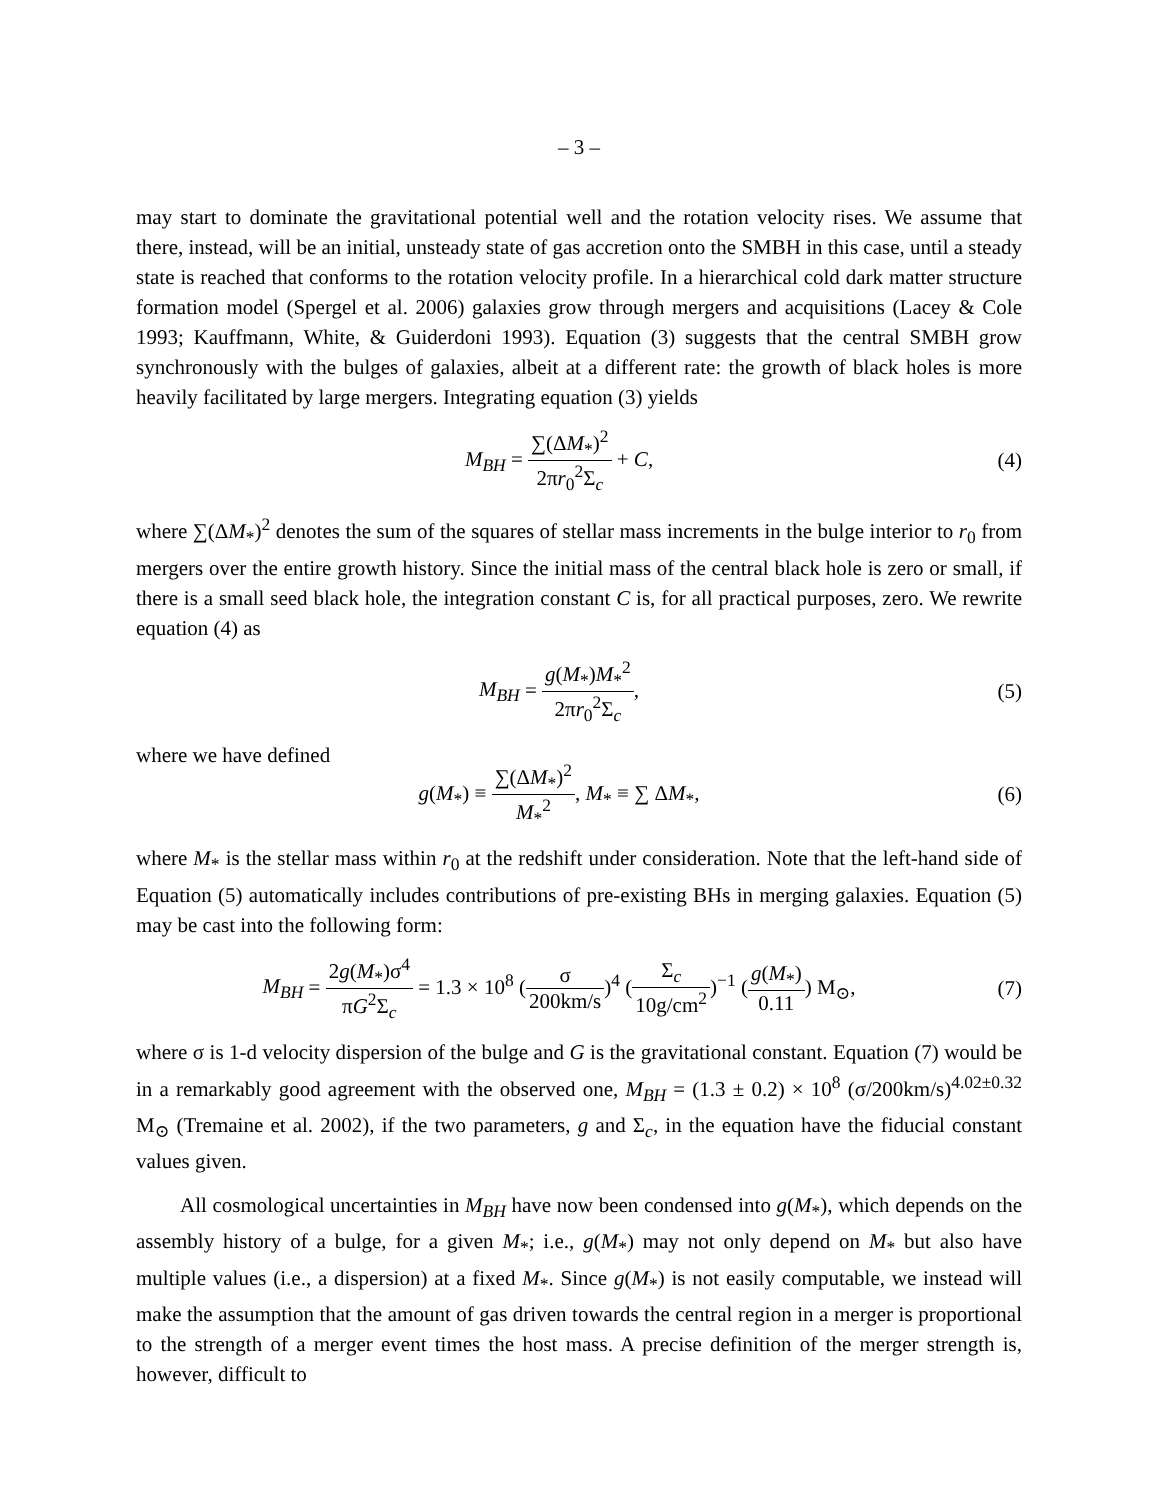– 3 –
may start to dominate the gravitational potential well and the rotation velocity rises. We assume that there, instead, will be an initial, unsteady state of gas accretion onto the SMBH in this case, until a steady state is reached that conforms to the rotation velocity profile. In a hierarchical cold dark matter structure formation model (Spergel et al. 2006) galaxies grow through mergers and acquisitions (Lacey & Cole 1993; Kauffmann, White, & Guiderdoni 1993). Equation (3) suggests that the central SMBH grow synchronously with the bulges of galaxies, albeit at a different rate: the growth of black holes is more heavily facilitated by large mergers. Integrating equation (3) yields
M<sub>BH</sub> = ∑(ΔM<sub>*</sub>)<sup>2</sup> 2πr<sub>0</sub><sup>2</sup>Σ<sub>c</sub> + C, (4)
where ∑(ΔM<sub>*</sub>)<sup>2</sup> denotes the sum of the squares of stellar mass increments in the bulge interior to r<sub>0</sub> from mergers over the entire growth history. Since the initial mass of the central black hole is zero or small, if there is a small seed black hole, the integration constant C is, for all practical purposes, zero. We rewrite equation (4) as
M<sub>BH</sub> = g(M<sub>*</sub>)M<sub>*</sub><sup>2</sup> 2πr<sub>0</sub><sup>2</sup>Σ<sub>c</sub>, (5)
where we have defined
g(M<sub>*</sub>) ≡ ∑(ΔM<sub>*</sub>)<sup>2</sup> M<sub>*</sub><sup>2</sup>, M<sub>*</sub> ≡ ∑ ΔM<sub>*</sub>,
(6)
where M<sub>*</sub> is the stellar mass within r<sub>0</sub> at the redshift under consideration. Note that the left-hand side of Equation (5) automatically includes contributions of pre-existing BHs in merging galaxies. Equation (5) may be cast into the following form:
M<sub>BH</sub> = 2g(M<sub>*</sub>)σ<sup>4</sup> πG<sup>2</sup>Σ<sub>c</sub> = 1.3 × 10<sup>8</sup> (σ 200km/s)<sup>4</sup> (Σ<sub>c</sub> 10g/cm<sup>2</sup>)<sup>−1</sup> (g(M<sub>*</sub>) 0.11) M<sub>⊙</sub>,
(7)
where σ is 1-d velocity dispersion of the bulge and G is the gravitational constant. Equation (7) would be in a remarkably good agreement with the observed one, M<sub>BH</sub> = (1.3 ± 0.2) × 10<sup>8</sup> (σ/200km/s)<sup>4.02±0.32</sup> M<sub>⊙</sub> (Tremaine et al. 2002), if the two parameters, g and Σ<sub>c</sub>, in the equation have the fiducial constant values given.
All cosmological uncertainties in M<sub>BH</sub> have now been condensed into g(M<sub>*</sub>), which depends on the assembly history of a bulge, for a given M<sub>*</sub>; i.e., g(M<sub>*</sub>) may not only depend on M<sub>*</sub> but also have multiple values (i.e., a dispersion) at a fixed M<sub>*</sub>. Since g(M<sub>*</sub>) is not easily computable, we instead will make the assumption that the amount of gas driven towards the central region in a merger is proportional to the strength of a merger event times the host mass. A precise definition of the merger strength is, however, difficult to